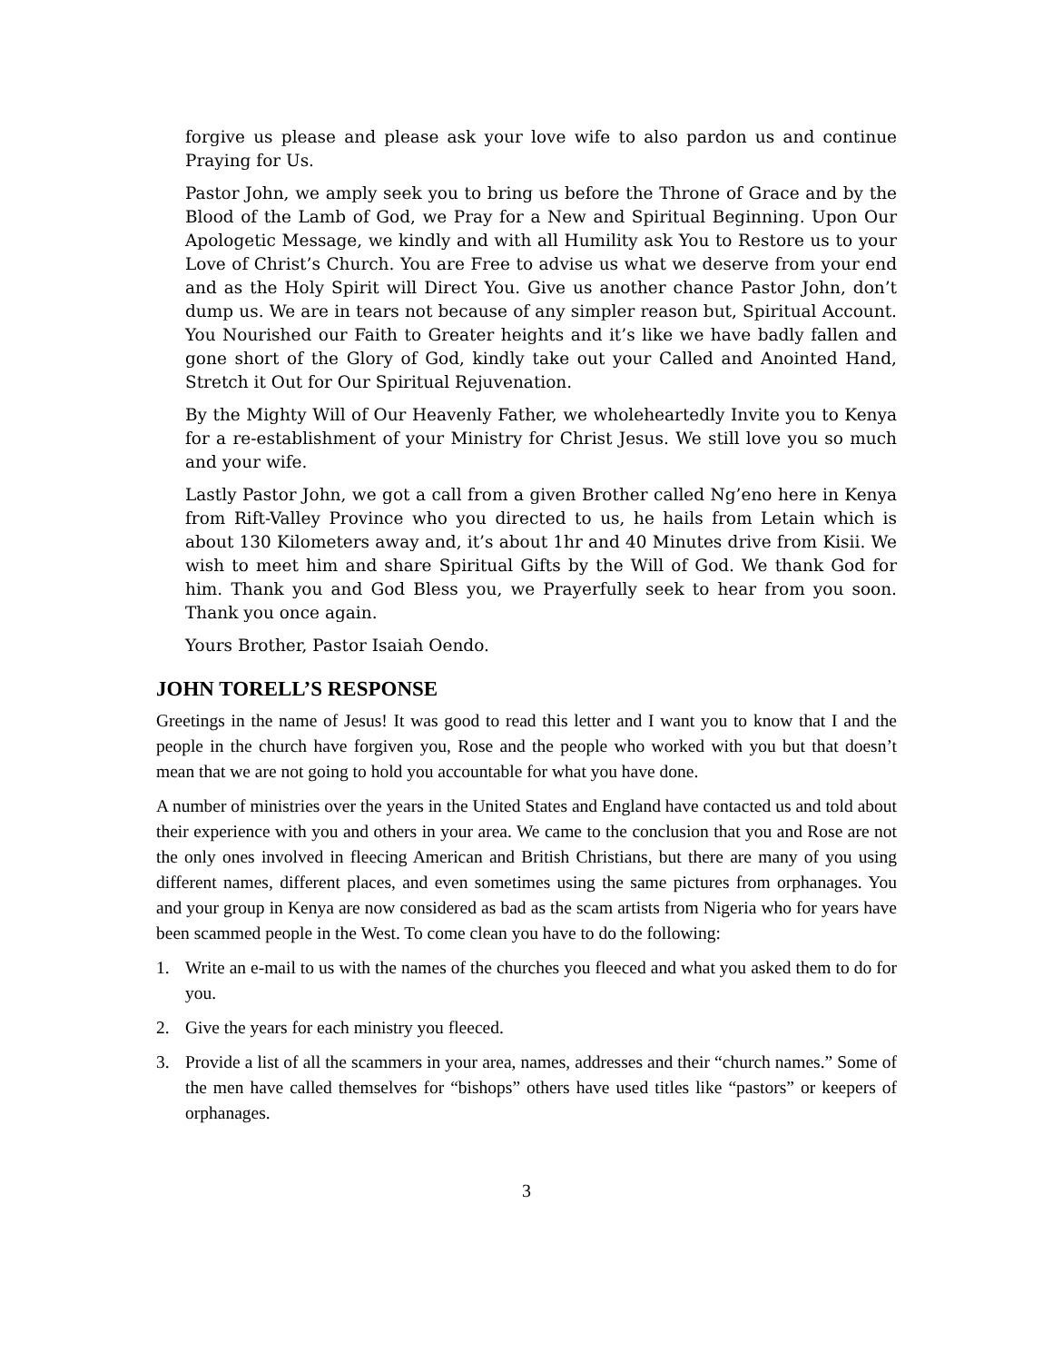forgive us please and please ask your love wife to also pardon us and continue Praying for Us.
Pastor John, we amply seek you to bring us before the Throne of Grace and by the Blood of the Lamb of God, we Pray for a New and Spiritual Beginning. Upon Our Apologetic Message, we kindly and with all Humility ask You to Restore us to your Love of Christ’s Church. You are Free to advise us what we deserve from your end and as the Holy Spirit will Direct You. Give us another chance Pastor John, don’t dump us. We are in tears not because of any simpler reason but, Spiritual Account. You Nourished our Faith to Greater heights and it’s like we have badly fallen and gone short of the Glory of God, kindly take out your Called and Anointed Hand, Stretch it Out for Our Spiritual Rejuvenation.
By the Mighty Will of Our Heavenly Father, we wholeheartedly Invite you to Kenya for a re-establishment of your Ministry for Christ Jesus. We still love you so much and your wife.
Lastly Pastor John, we got a call from a given Brother called Ng’eno here in Kenya from Rift-Valley Province who you directed to us, he hails from Letain which is about 130 Kilometers away and, it’s about 1hr and 40 Minutes drive from Kisii. We wish to meet him and share Spiritual Gifts by the Will of God. We thank God for him. Thank you and God Bless you, we Prayerfully seek to hear from you soon. Thank you once again.
Yours Brother, Pastor Isaiah Oendo.
JOHN TORELL’S RESPONSE
Greetings in the name of Jesus! It was good to read this letter and I want you to know that I and the people in the church have forgiven you, Rose and the people who worked with you but that doesn’t mean that we are not going to hold you accountable for what you have done.
A number of ministries over the years in the United States and England have contacted us and told about their experience with you and others in your area. We came to the conclusion that you and Rose are not the only ones involved in fleecing American and British Christians, but there are many of you using different names, different places, and even sometimes using the same pictures from orphanages. You and your group in Kenya are now considered as bad as the scam artists from Nigeria who for years have been scammed people in the West. To come clean you have to do the following:
1. Write an e-mail to us with the names of the churches you fleeced and what you asked them to do for you.
2. Give the years for each ministry you fleeced.
3. Provide a list of all the scammers in your area, names, addresses and their “church names.” Some of the men have called themselves for “bishops” others have used titles like “pastors” or keepers of orphanages.
3